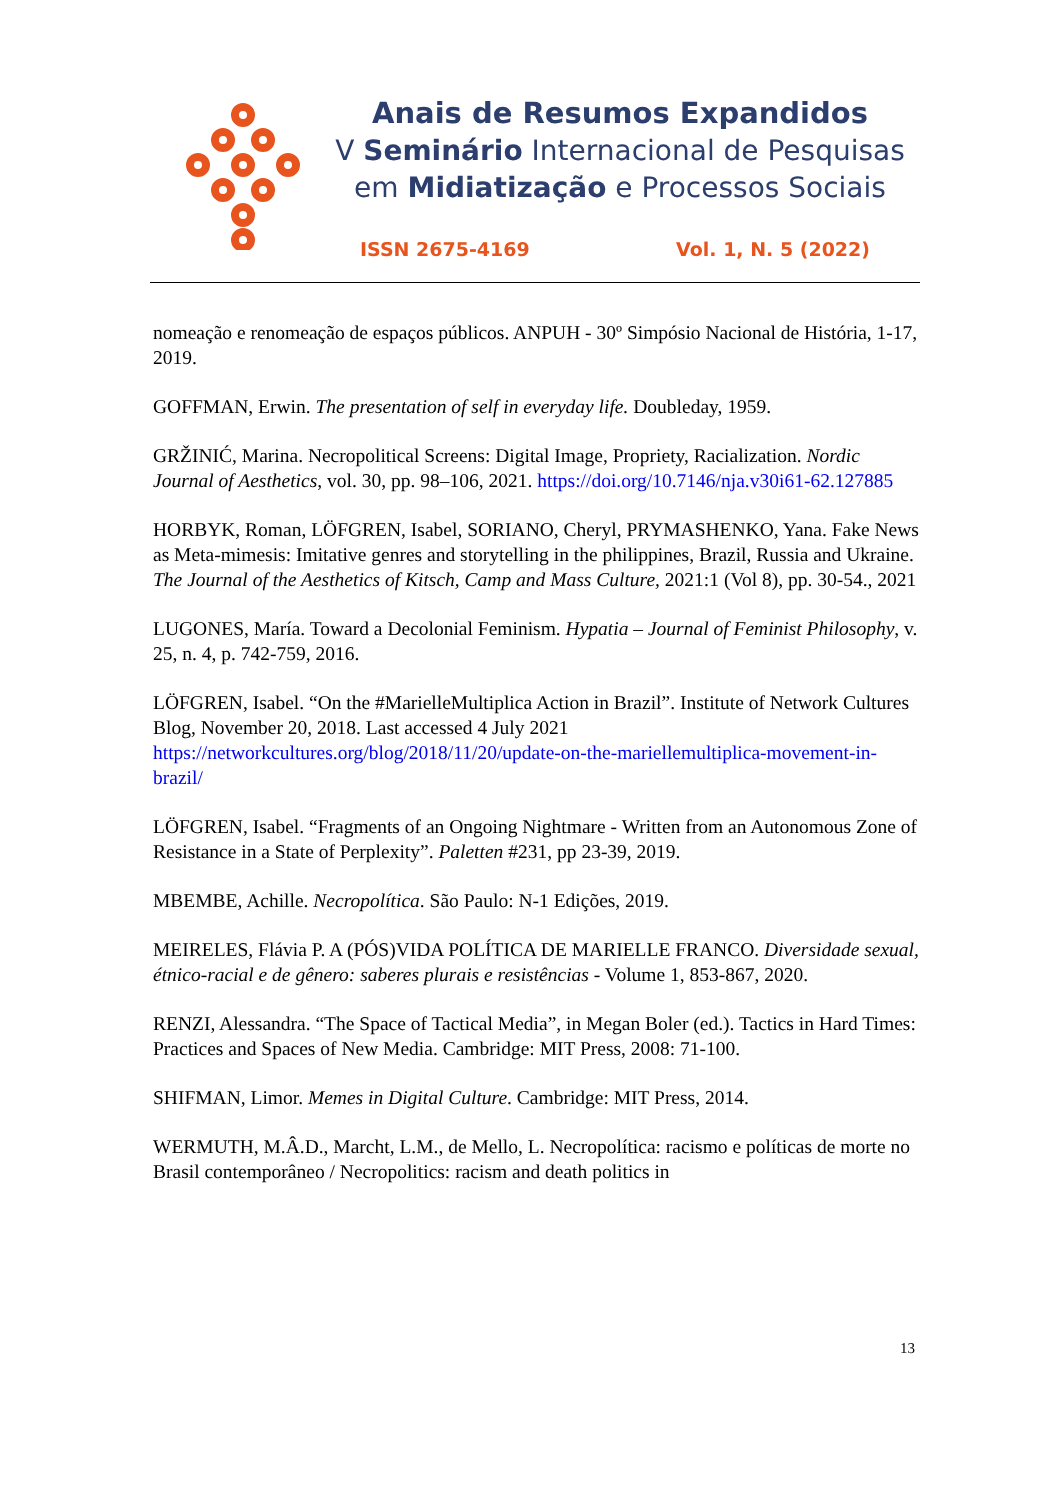Anais de Resumos Expandidos
V Seminário Internacional de Pesquisas
em Midiatização e Processos Sociais
ISSN 2675-4169 Vol. 1, N. 5 (2022)
nomeação e renomeação de espaços públicos. ANPUH - 30º Simpósio Nacional de História, 1-17, 2019.
GOFFMAN, Erwin. The presentation of self in everyday life. Doubleday, 1959.
GRŽINIĆ, Marina. Necropolitical Screens: Digital Image, Propriety, Racialization. Nordic Journal of Aesthetics, vol. 30, pp. 98–106, 2021. https://doi.org/10.7146/nja.v30i61-62.127885
HORBYK, Roman, LÖFGREN, Isabel, SORIANO, Cheryl, PRYMASHENKO, Yana. Fake News as Meta-mimesis: Imitative genres and storytelling in the philippines, Brazil, Russia and Ukraine. The Journal of the Aesthetics of Kitsch, Camp and Mass Culture, 2021:1 (Vol 8), pp. 30-54., 2021
LUGONES, María. Toward a Decolonial Feminism. Hypatia – Journal of Feminist Philosophy, v. 25, n. 4, p. 742-759, 2016.
LÖFGREN, Isabel. “On the #MarielleMultiplica Action in Brazil”. Institute of Network Cultures Blog, November 20, 2018. Last accessed 4 July 2021 https://networkcultures.org/blog/2018/11/20/update-on-the-mariellemultiplica-movement-in-brazil/
LÖFGREN, Isabel. “Fragments of an Ongoing Nightmare - Written from an Autonomous Zone of Resistance in a State of Perplexity”. Paletten #231, pp 23-39, 2019.
MBEMBE, Achille. Necropolítica. São Paulo: N-1 Edições, 2019.
MEIRELES, Flávia P. A (PÓS)VIDA POLÍTICA DE MARIELLE FRANCO. Diversidade sexual, étnico-racial e de gênero: saberes plurais e resistências - Volume 1, 853-867, 2020.
RENZI, Alessandra. “The Space of Tactical Media”, in Megan Boler (ed.). Tactics in Hard Times: Practices and Spaces of New Media. Cambridge: MIT Press, 2008: 71-100.
SHIFMAN, Limor. Memes in Digital Culture. Cambridge: MIT Press, 2014.
WERMUTH, M.Â.D., Marcht, L.M., de Mello, L. Necropolítica: racismo e políticas de morte no Brasil contemporâneo / Necropolitics: racism and death politics in
13